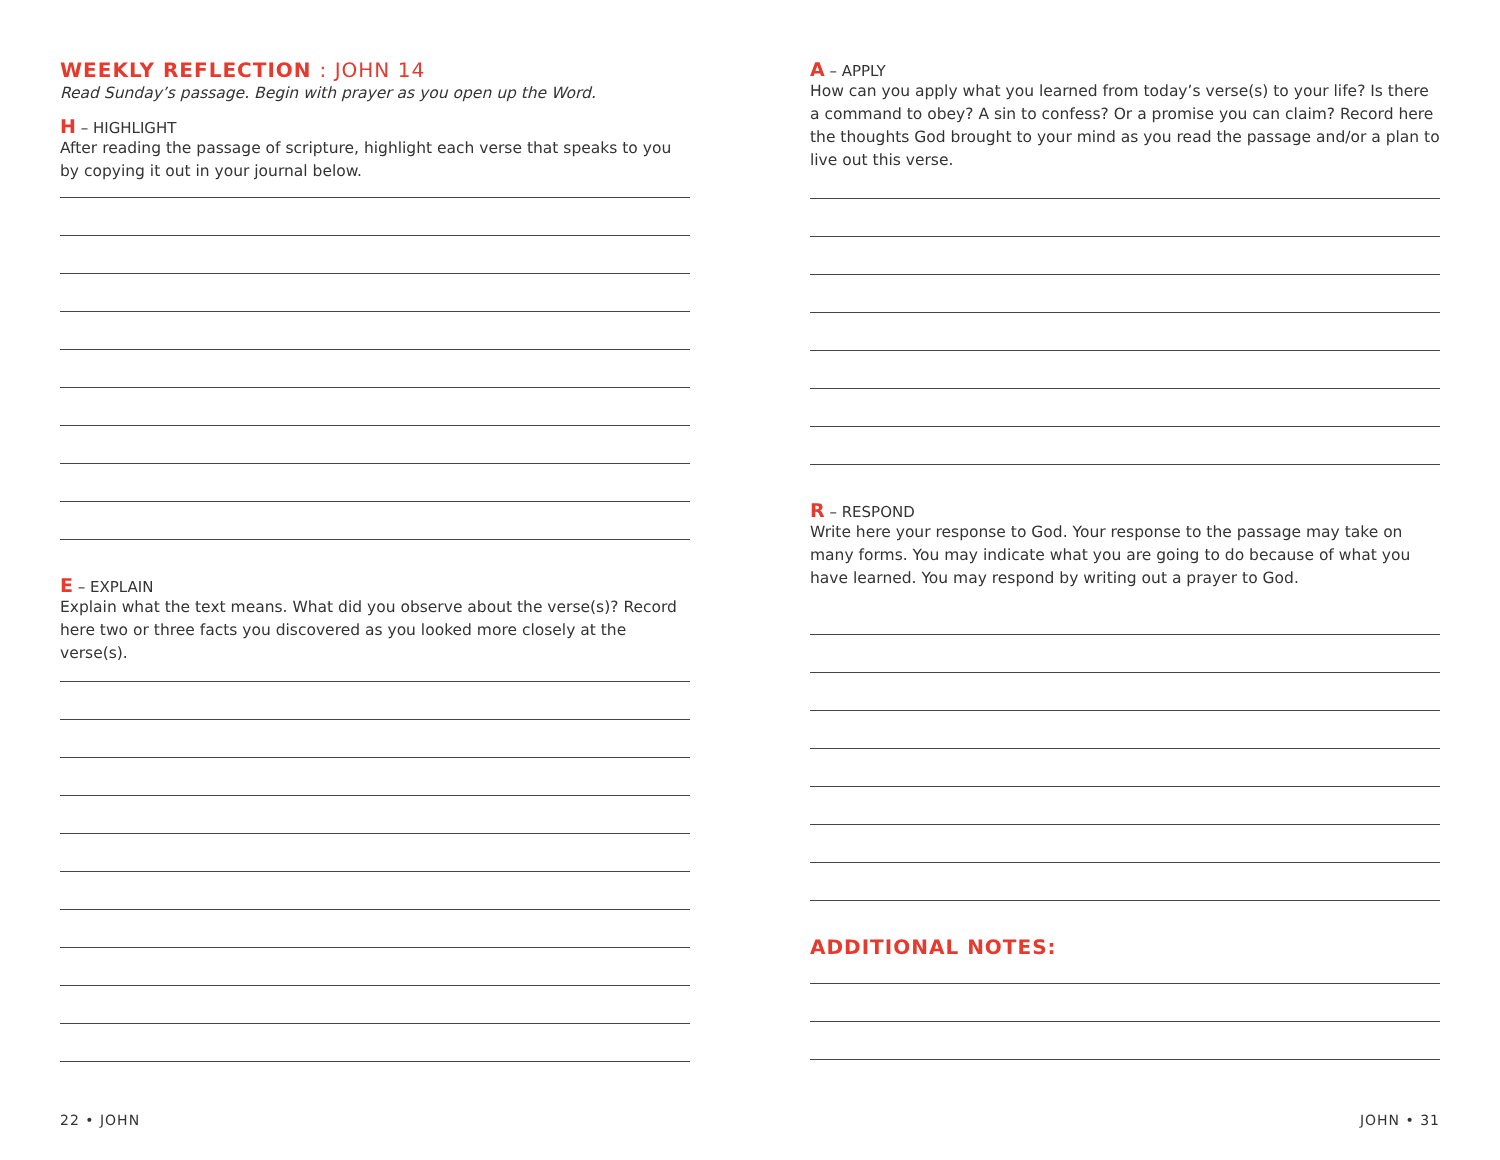WEEKLY REFLECTION : JOHN 14
Read Sunday’s passage. Begin with prayer as you open up the Word.
H – HIGHLIGHT
After reading the passage of scripture, highlight each verse that speaks to you by copying it out in your journal below.
E – EXPLAIN
Explain what the text means. What did you observe about the verse(s)? Record here two or three facts you discovered as you looked more closely at the verse(s).
A – APPLY
How can you apply what you learned from today’s verse(s) to your life? Is there a command to obey? A sin to confess? Or a promise you can claim? Record here the thoughts God brought to your mind as you read the passage and/or a plan to live out this verse.
R – RESPOND
Write here your response to God. Your response to the passage may take on many forms. You may indicate what you are going to do because of what you have learned. You may respond by writing out a prayer to God.
ADDITIONAL NOTES:
22 • JOHN JOHN • 31